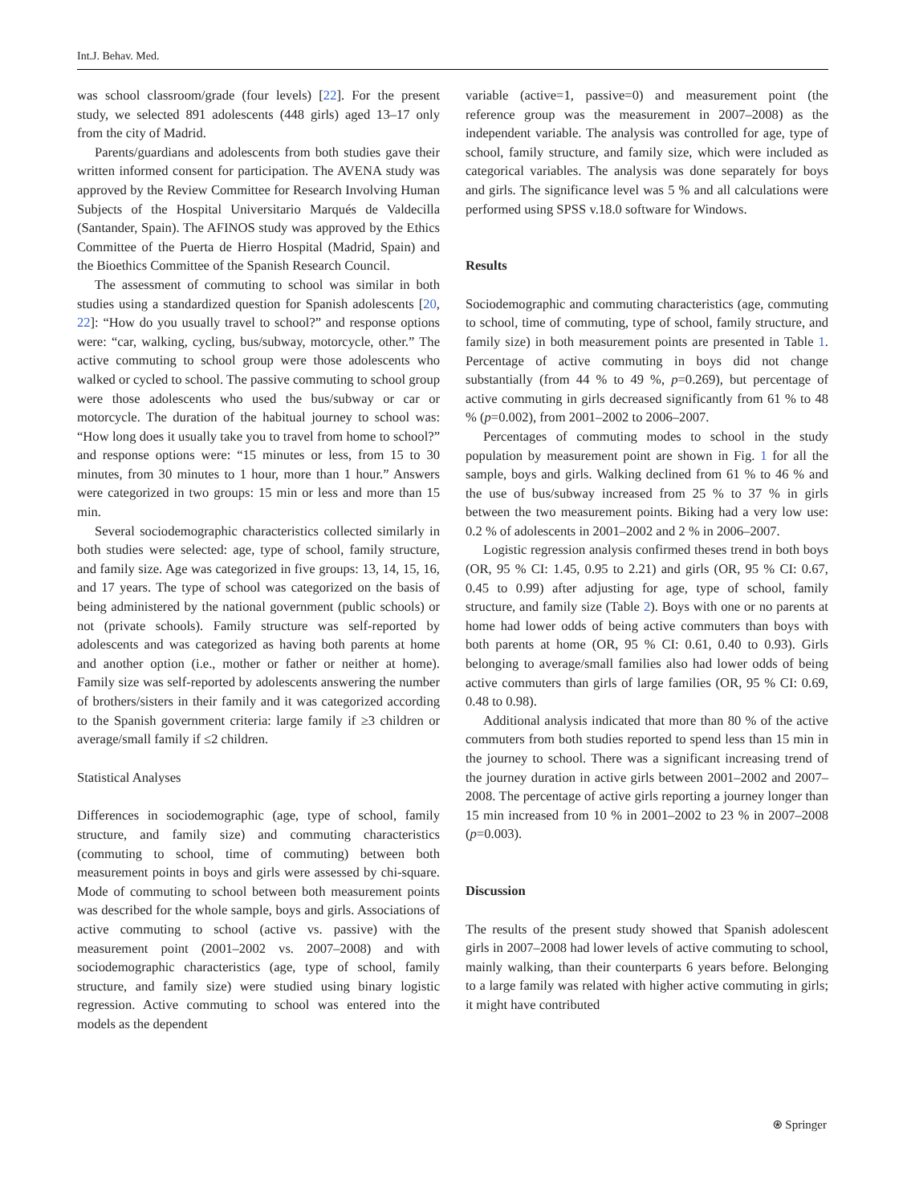Int.J. Behav. Med.
was school classroom/grade (four levels) [22]. For the present study, we selected 891 adolescents (448 girls) aged 13–17 only from the city of Madrid.
Parents/guardians and adolescents from both studies gave their written informed consent for participation. The AVENA study was approved by the Review Committee for Research Involving Human Subjects of the Hospital Universitario Marqués de Valdecilla (Santander, Spain). The AFINOS study was approved by the Ethics Committee of the Puerta de Hierro Hospital (Madrid, Spain) and the Bioethics Committee of the Spanish Research Council.
The assessment of commuting to school was similar in both studies using a standardized question for Spanish adolescents [20, 22]: “How do you usually travel to school?” and response options were: “car, walking, cycling, bus/subway, motorcycle, other.” The active commuting to school group were those adolescents who walked or cycled to school. The passive commuting to school group were those adolescents who used the bus/subway or car or motorcycle. The duration of the habitual journey to school was: “How long does it usually take you to travel from home to school?” and response options were: “15 minutes or less, from 15 to 30 minutes, from 30 minutes to 1 hour, more than 1 hour.” Answers were categorized in two groups: 15 min or less and more than 15 min.
Several sociodemographic characteristics collected similarly in both studies were selected: age, type of school, family structure, and family size. Age was categorized in five groups: 13, 14, 15, 16, and 17 years. The type of school was categorized on the basis of being administered by the national government (public schools) or not (private schools). Family structure was self-reported by adolescents and was categorized as having both parents at home and another option (i.e., mother or father or neither at home). Family size was self-reported by adolescents answering the number of brothers/sisters in their family and it was categorized according to the Spanish government criteria: large family if ≥3 children or average/small family if ≤2 children.
Statistical Analyses
Differences in sociodemographic (age, type of school, family structure, and family size) and commuting characteristics (commuting to school, time of commuting) between both measurement points in boys and girls were assessed by chi-square. Mode of commuting to school between both measurement points was described for the whole sample, boys and girls. Associations of active commuting to school (active vs. passive) with the measurement point (2001–2002 vs. 2007–2008) and with sociodemographic characteristics (age, type of school, family structure, and family size) were studied using binary logistic regression. Active commuting to school was entered into the models as the dependent
variable (active=1, passive=0) and measurement point (the reference group was the measurement in 2007–2008) as the independent variable. The analysis was controlled for age, type of school, family structure, and family size, which were included as categorical variables. The analysis was done separately for boys and girls. The significance level was 5 % and all calculations were performed using SPSS v.18.0 software for Windows.
Results
Sociodemographic and commuting characteristics (age, commuting to school, time of commuting, type of school, family structure, and family size) in both measurement points are presented in Table 1. Percentage of active commuting in boys did not change substantially (from 44 % to 49 %, p=0.269), but percentage of active commuting in girls decreased significantly from 61 % to 48 % (p=0.002), from 2001–2002 to 2006–2007.
Percentages of commuting modes to school in the study population by measurement point are shown in Fig. 1 for all the sample, boys and girls. Walking declined from 61 % to 46 % and the use of bus/subway increased from 25 % to 37 % in girls between the two measurement points. Biking had a very low use: 0.2 % of adolescents in 2001–2002 and 2 % in 2006–2007.
Logistic regression analysis confirmed theses trend in both boys (OR, 95 % CI: 1.45, 0.95 to 2.21) and girls (OR, 95 % CI: 0.67, 0.45 to 0.99) after adjusting for age, type of school, family structure, and family size (Table 2). Boys with one or no parents at home had lower odds of being active commuters than boys with both parents at home (OR, 95 % CI: 0.61, 0.40 to 0.93). Girls belonging to average/small families also had lower odds of being active commuters than girls of large families (OR, 95 % CI: 0.69, 0.48 to 0.98).
Additional analysis indicated that more than 80 % of the active commuters from both studies reported to spend less than 15 min in the journey to school. There was a significant increasing trend of the journey duration in active girls between 2001–2002 and 2007–2008. The percentage of active girls reporting a journey longer than 15 min increased from 10 % in 2001–2002 to 23 % in 2007–2008 (p=0.003).
Discussion
The results of the present study showed that Spanish adolescent girls in 2007–2008 had lower levels of active commuting to school, mainly walking, than their counterparts 6 years before. Belonging to a large family was related with higher active commuting in girls; it might have contributed
⍟ Springer